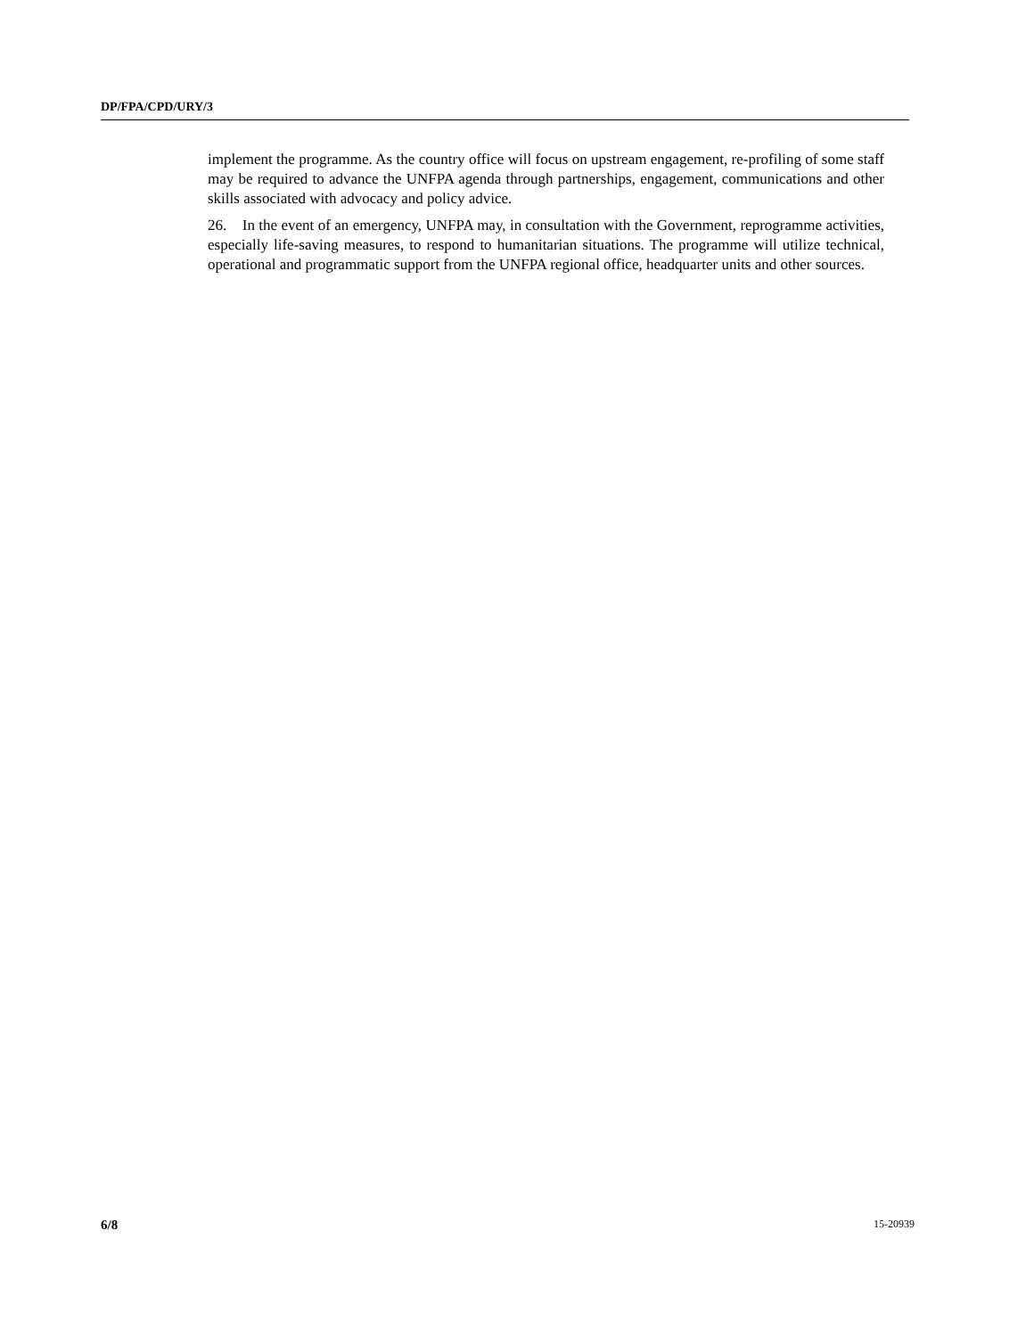DP/FPA/CPD/URY/3
implement the programme. As the country office will focus on upstream engagement, re-profiling of some staff may be required to advance the UNFPA agenda through partnerships, engagement, communications and other skills associated with advocacy and policy advice.
26. In the event of an emergency, UNFPA may, in consultation with the Government, reprogramme activities, especially life-saving measures, to respond to humanitarian situations. The programme will utilize technical, operational and programmatic support from the UNFPA regional office, headquarter units and other sources.
6/8 15-20939